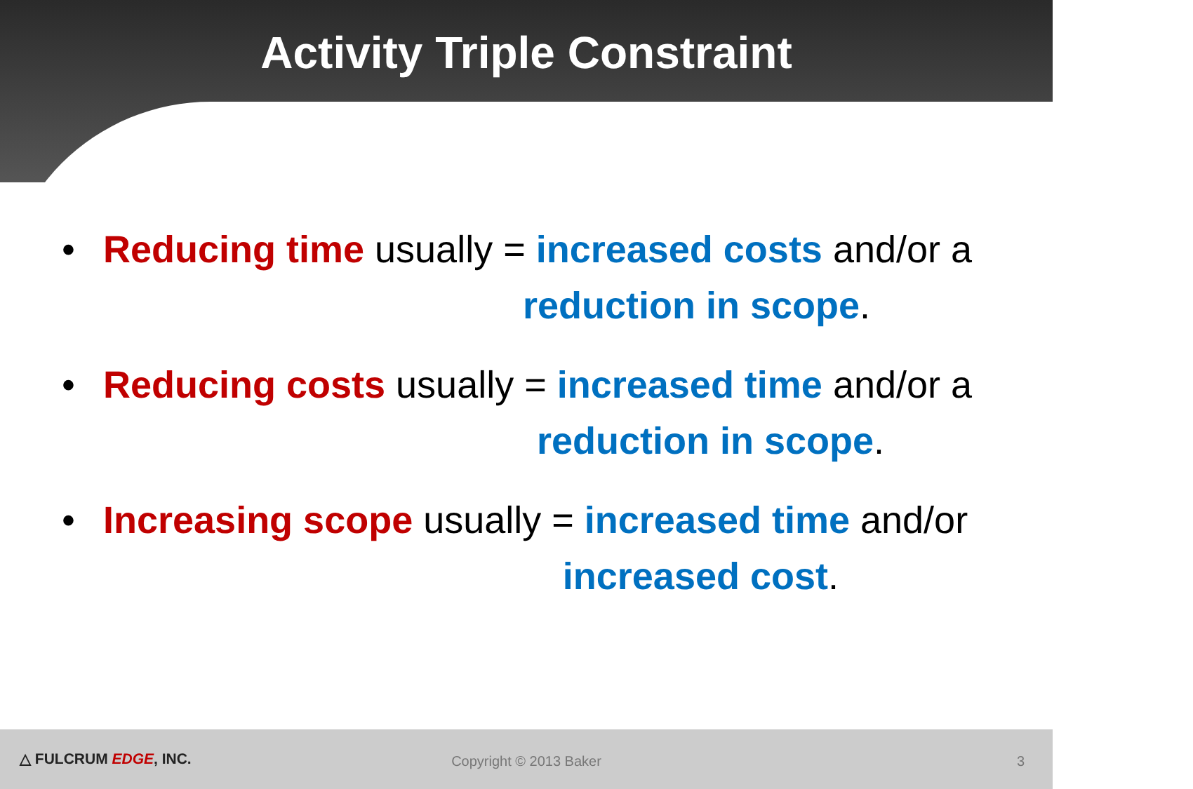Activity Triple Constraint
•
Reducing time usually = increased costs and/or a
reduction in scope.
•
Reducing costs usually = increased time and/or a
reduction in scope.
•
Increasing scope usually = increased time and/or
increased cost.
△ FULCRUM EDGE, INC.
Copyright © 2013 Baker 3